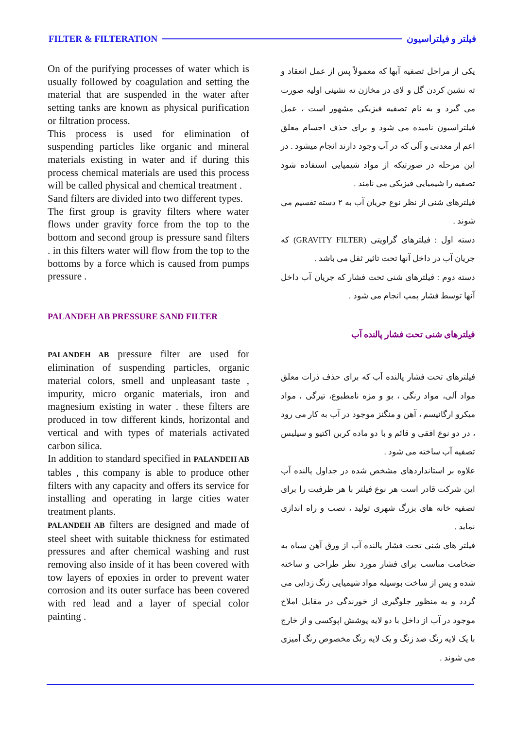FILTER & FILTERATION فیلتر و فیلتراسیون
On of the purifying processes of water which is usually followed by coagulation and setting the material that are suspended in the water after setting tanks are known as physical purification or filtration process.
This process is used for elimination of suspending particles like organic and mineral materials existing in water and if during this process chemical materials are used this process will be called physical and chemical treatment .
Sand filters are divided into two different types.
The first group is gravity filters where water flows under gravity force from the top to the bottom and second group is pressure sand filters . in this filters water will flow from the top to the bottoms by a force which is caused from pumps pressure .
PALANDEH AB PRESSURE SAND FILTER
PALANDEH AB pressure filter are used for elimination of suspending particles, organic material colors, smell and unpleasant taste , impurity, micro organic materials, iron and magnesium existing in water . these filters are produced in tow different kinds, horizontal and vertical and with types of materials activated carbon silica.
In addition to standard specified in PALANDEH AB tables , this company is able to produce other filters with any capacity and offers its service for installing and operating in large cities water treatment plants.
PALANDEH AB filters are designed and made of steel sheet with suitable thickness for estimated pressures and after chemical washing and rust removing also inside of it has been covered with tow layers of epoxies in order to prevent water corrosion and its outer surface has been covered with red lead and a layer of special color painting .
یکی از مراحل تصفیه آبها که معمولاً پس از عمل انعقاد و ته نشین کردن گل و لای در مخازن ته نشینی اولیه صورت می گیرد و به نام تصفیه فیزیکی مشهور است ، عمل فیلتراسیون نامیده می شود و برای حذف اجسام معلق اعم از معدنی و آلی که در آب وجود دارند انجام میشود . در این مرحله در صورتیکه از مواد شیمیایی استفاده شود تصفیه را شیمیایی فیزیکی می نامند .
فیلترهای شنی از نظر نوع جریان آب به ۲ دسته تقسیم می شوند .
دسته اول : فیلترهای گراویتی (GRAVITY FILTER) که جریان آب در داخل آنها تحت تاثیر ثقل می باشد .
دسته دوم : فیلترهای شنی تحت فشار که جریان آب داخل آنها توسط فشار پمپ انجام می شود .
فیلترهای شنی تحت فشار پالنده آب
فیلترهای تحت فشار پالنده آب که برای حذف ذرات معلق مواد آلی، مواد رنگی ، بو و مزه نامطبوع، تیرگی ، مواد میکرو ارگانیسم ، آهن و منگنز موجود در آب به کار می رود ، در دو نوع افقی و قائم و با دو ماده کربن اکتیو و سیلیس تصفیه آب ساخته می شود .
علاوه بر استانداردهای مشخص شده در جداول پالنده آب این شرکت قادر است هر نوع فیلتر با هر ظرفیت را برای تصفیه خانه های بزرگ شهری تولید ، نصب و راه اندازی نماید .
فیلتر های شنی تحت فشار پالنده آب از ورق آهن سیاه به ضخامت مناسب برای فشار مورد نظر طراحی و ساخته شده و پس از ساخت بوسیله مواد شیمیایی زنگ زدایی می گردد و به منظور جلوگیری از خورندگی در مقابل املاح موجود در آب از داخل با دو لایه پوشش اپوکسی و از خارج با یک لایه رنگ ضد زنگ و یک لایه رنگ مخصوص رنگ آمیزی می شوند .